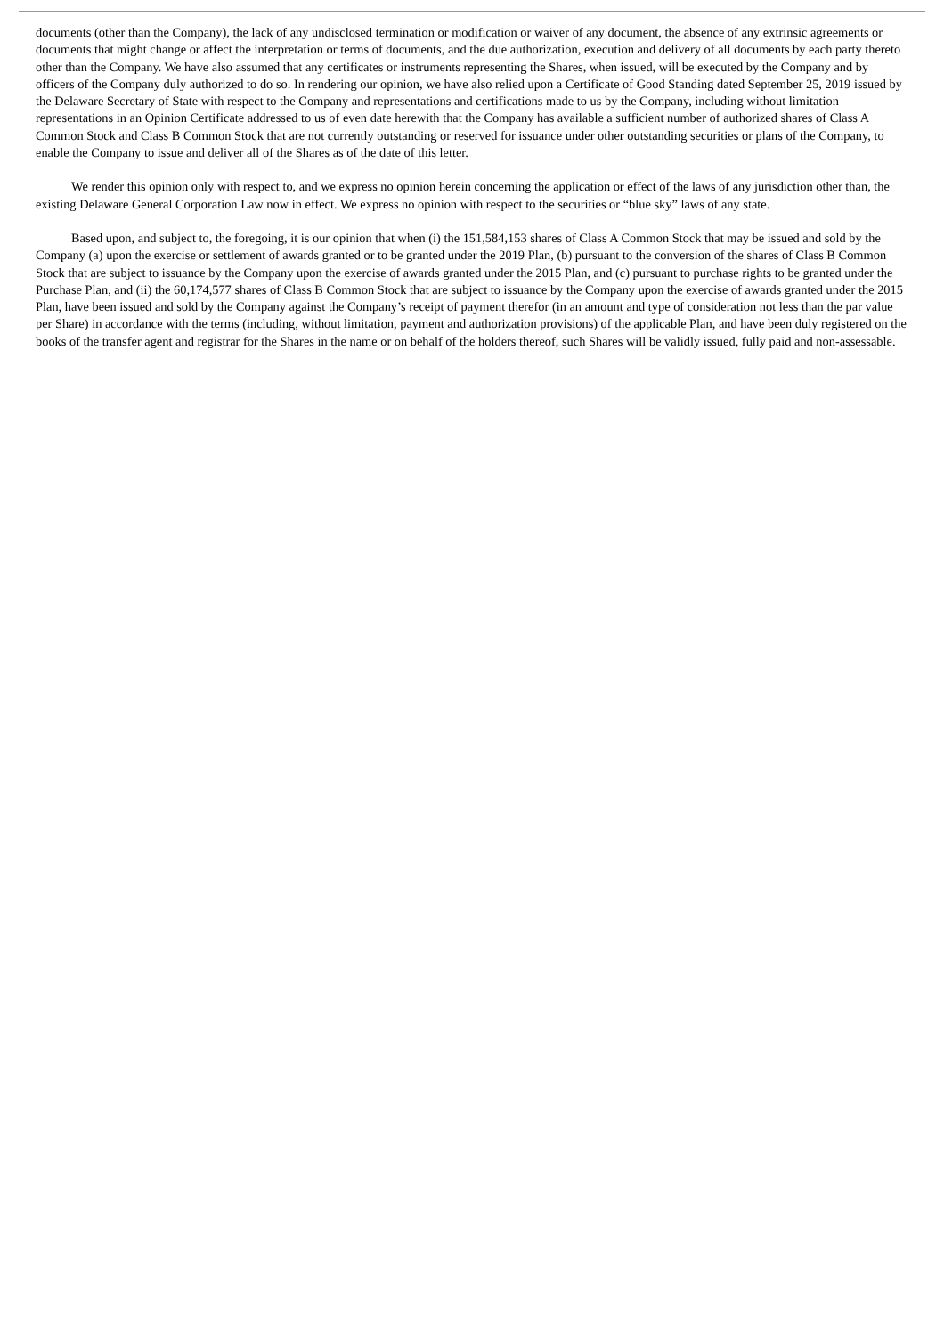documents (other than the Company), the lack of any undisclosed termination or modification or waiver of any document, the absence of any extrinsic agreements or documents that might change or affect the interpretation or terms of documents, and the due authorization, execution and delivery of all documents by each party thereto other than the Company. We have also assumed that any certificates or instruments representing the Shares, when issued, will be executed by the Company and by officers of the Company duly authorized to do so. In rendering our opinion, we have also relied upon a Certificate of Good Standing dated September 25, 2019 issued by the Delaware Secretary of State with respect to the Company and representations and certifications made to us by the Company, including without limitation representations in an Opinion Certificate addressed to us of even date herewith that the Company has available a sufficient number of authorized shares of Class A Common Stock and Class B Common Stock that are not currently outstanding or reserved for issuance under other outstanding securities or plans of the Company, to enable the Company to issue and deliver all of the Shares as of the date of this letter.
We render this opinion only with respect to, and we express no opinion herein concerning the application or effect of the laws of any jurisdiction other than, the existing Delaware General Corporation Law now in effect. We express no opinion with respect to the securities or “blue sky” laws of any state.
Based upon, and subject to, the foregoing, it is our opinion that when (i) the 151,584,153 shares of Class A Common Stock that may be issued and sold by the Company (a) upon the exercise or settlement of awards granted or to be granted under the 2019 Plan, (b) pursuant to the conversion of the shares of Class B Common Stock that are subject to issuance by the Company upon the exercise of awards granted under the 2015 Plan, and (c) pursuant to purchase rights to be granted under the Purchase Plan, and (ii) the 60,174,577 shares of Class B Common Stock that are subject to issuance by the Company upon the exercise of awards granted under the 2015 Plan, have been issued and sold by the Company against the Company’s receipt of payment therefor (in an amount and type of consideration not less than the par value per Share) in accordance with the terms (including, without limitation, payment and authorization provisions) of the applicable Plan, and have been duly registered on the books of the transfer agent and registrar for the Shares in the name or on behalf of the holders thereof, such Shares will be validly issued, fully paid and non-assessable.